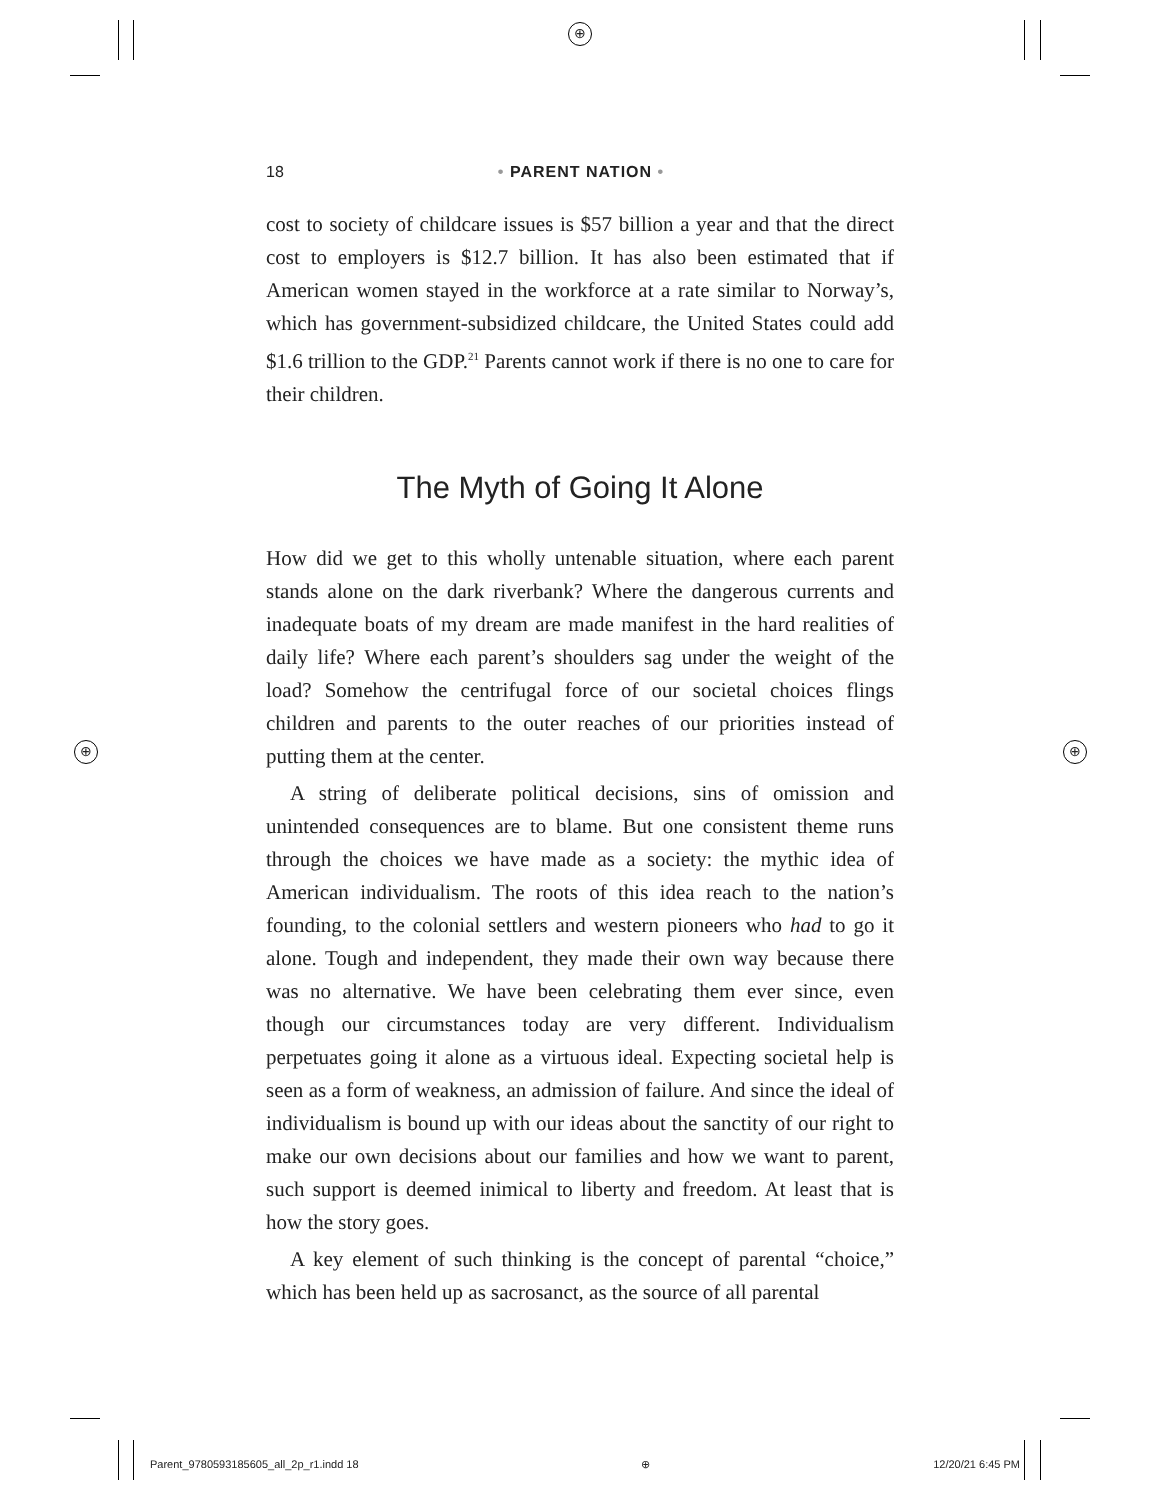⊕
⊕ ⊕
18
• PARENT NATION •
cost to society of childcare issues is $57 billion a year and that the direct cost to employers is $12.7 billion. It has also been estimated that if American women stayed in the workforce at a rate similar to Norway’s, which has government-subsidized childcare, the United States could add $1.6 trillion to the GDP.<sup>21</sup> Parents cannot work if there is no one to care for their children.
The Myth of Going It Alone
How did we get to this wholly untenable situation, where each parent stands alone on the dark riverbank? Where the dangerous currents and inadequate boats of my dream are made manifest in the hard realities of daily life? Where each parent’s shoulders sag under the weight of the load? Somehow the centrifugal force of our societal choices flings children and parents to the outer reaches of our priorities instead of putting them at the center.
A string of deliberate political decisions, sins of omission and unintended consequences are to blame. But one consistent theme runs through the choices we have made as a society: the mythic idea of American individualism. The roots of this idea reach to the nation’s founding, to the colonial settlers and western pioneers who had to go it alone. Tough and independent, they made their own way because there was no alternative. We have been celebrating them ever since, even though our circumstances today are very different. Individualism perpetuates going it alone as a virtuous ideal. Expecting societal help is seen as a form of weakness, an admission of failure. And since the ideal of individualism is bound up with our ideas about the sanctity of our right to make our own decisions about our families and how we want to parent, such support is deemed inimical to liberty and freedom. At least that is how the story goes.
A key element of such thinking is the concept of parental “choice,” which has been held up as sacrosanct, as the source of all parental
Parent_9780593185605_all_2p_r1.indd 18 ⊕ 12/20/21 6:45 PM